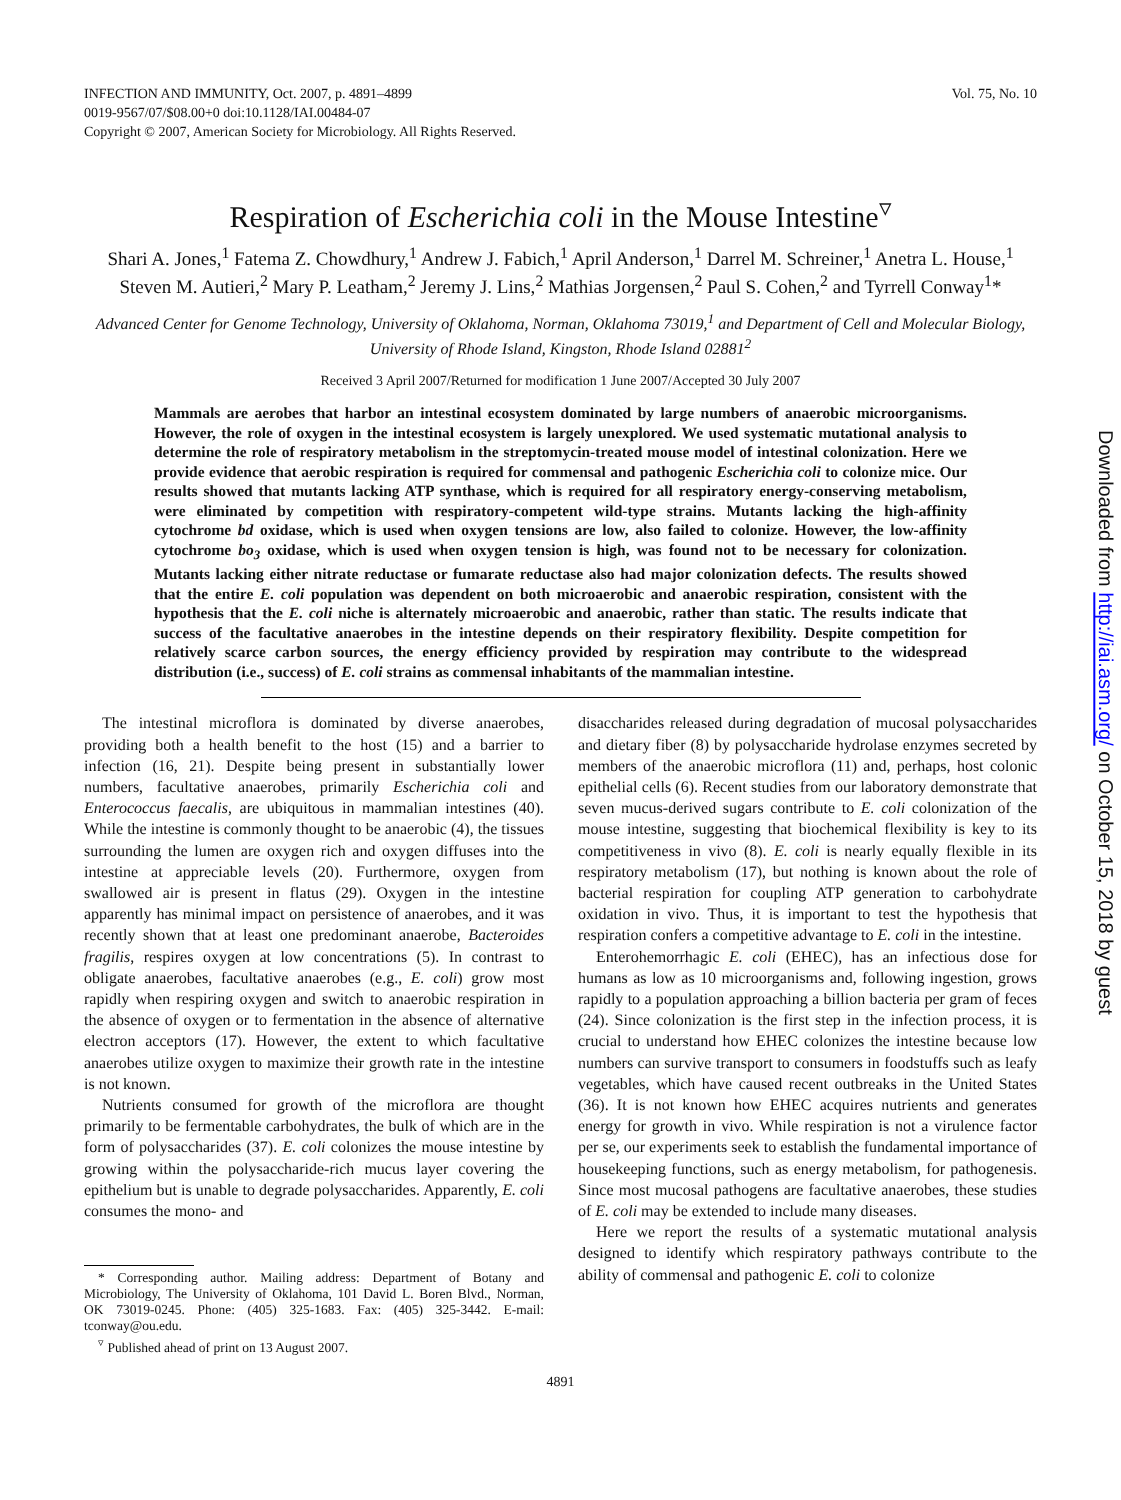INFECTION AND IMMUNITY, Oct. 2007, p. 4891–4899
0019-9567/07/$08.00+0 doi:10.1128/IAI.00484-07
Copyright © 2007, American Society for Microbiology. All Rights Reserved.
Vol. 75, No. 10
Respiration of Escherichia coli in the Mouse Intestine<sup>▿</sup>
Shari A. Jones,<sup>1</sup> Fatema Z. Chowdhury,<sup>1</sup> Andrew J. Fabich,<sup>1</sup> April Anderson,<sup>1</sup> Darrel M. Schreiner,<sup>1</sup> Anetra L. House,<sup>1</sup> Steven M. Autieri,<sup>2</sup> Mary P. Leatham,<sup>2</sup> Jeremy J. Lins,<sup>2</sup> Mathias Jorgensen,<sup>2</sup> Paul S. Cohen,<sup>2</sup> and Tyrrell Conway<sup>1</sup>*
Advanced Center for Genome Technology, University of Oklahoma, Norman, Oklahoma 73019,<sup>1</sup> and Department of Cell and Molecular Biology, University of Rhode Island, Kingston, Rhode Island 02881<sup>2</sup>
Received 3 April 2007/Returned for modification 1 June 2007/Accepted 30 July 2007
Mammals are aerobes that harbor an intestinal ecosystem dominated by large numbers of anaerobic microorganisms. However, the role of oxygen in the intestinal ecosystem is largely unexplored. We used systematic mutational analysis to determine the role of respiratory metabolism in the streptomycin-treated mouse model of intestinal colonization. Here we provide evidence that aerobic respiration is required for commensal and pathogenic Escherichia coli to colonize mice. Our results showed that mutants lacking ATP synthase, which is required for all respiratory energy-conserving metabolism, were eliminated by competition with respiratory-competent wild-type strains. Mutants lacking the high-affinity cytochrome bd oxidase, which is used when oxygen tensions are low, also failed to colonize. However, the low-affinity cytochrome bo<sub>3</sub> oxidase, which is used when oxygen tension is high, was found not to be necessary for colonization. Mutants lacking either nitrate reductase or fumarate reductase also had major colonization defects. The results showed that the entire E. coli population was dependent on both microaerobic and anaerobic respiration, consistent with the hypothesis that the E. coli niche is alternately microaerobic and anaerobic, rather than static. The results indicate that success of the facultative anaerobes in the intestine depends on their respiratory flexibility. Despite competition for relatively scarce carbon sources, the energy efficiency provided by respiration may contribute to the widespread distribution (i.e., success) of E. coli strains as commensal inhabitants of the mammalian intestine.
The intestinal microflora is dominated by diverse anaerobes, providing both a health benefit to the host (15) and a barrier to infection (16, 21). Despite being present in substantially lower numbers, facultative anaerobes, primarily Escherichia coli and Enterococcus faecalis, are ubiquitous in mammalian intestines (40). While the intestine is commonly thought to be anaerobic (4), the tissues surrounding the lumen are oxygen rich and oxygen diffuses into the intestine at appreciable levels (20). Furthermore, oxygen from swallowed air is present in flatus (29). Oxygen in the intestine apparently has minimal impact on persistence of anaerobes, and it was recently shown that at least one predominant anaerobe, Bacteroides fragilis, respires oxygen at low concentrations (5). In contrast to obligate anaerobes, facultative anaerobes (e.g., E. coli) grow most rapidly when respiring oxygen and switch to anaerobic respiration in the absence of oxygen or to fermentation in the absence of alternative electron acceptors (17). However, the extent to which facultative anaerobes utilize oxygen to maximize their growth rate in the intestine is not known.
Nutrients consumed for growth of the microflora are thought primarily to be fermentable carbohydrates, the bulk of which are in the form of polysaccharides (37). E. coli colonizes the mouse intestine by growing within the polysaccharide-rich mucus layer covering the epithelium but is unable to degrade polysaccharides. Apparently, E. coli consumes the mono- and
* Corresponding author. Mailing address: Department of Botany and Microbiology, The University of Oklahoma, 101 David L. Boren Blvd., Norman, OK 73019-0245. Phone: (405) 325-1683. Fax: (405) 325-3442. E-mail: tconway@ou.edu.
<sup>▿</sup> Published ahead of print on 13 August 2007.
disaccharides released during degradation of mucosal polysaccharides and dietary fiber (8) by polysaccharide hydrolase enzymes secreted by members of the anaerobic microflora (11) and, perhaps, host colonic epithelial cells (6). Recent studies from our laboratory demonstrate that seven mucus-derived sugars contribute to E. coli colonization of the mouse intestine, suggesting that biochemical flexibility is key to its competitiveness in vivo (8). E. coli is nearly equally flexible in its respiratory metabolism (17), but nothing is known about the role of bacterial respiration for coupling ATP generation to carbohydrate oxidation in vivo. Thus, it is important to test the hypothesis that respiration confers a competitive advantage to E. coli in the intestine.
Enterohemorrhagic E. coli (EHEC), has an infectious dose for humans as low as 10 microorganisms and, following ingestion, grows rapidly to a population approaching a billion bacteria per gram of feces (24). Since colonization is the first step in the infection process, it is crucial to understand how EHEC colonizes the intestine because low numbers can survive transport to consumers in foodstuffs such as leafy vegetables, which have caused recent outbreaks in the United States (36). It is not known how EHEC acquires nutrients and generates energy for growth in vivo. While respiration is not a virulence factor per se, our experiments seek to establish the fundamental importance of housekeeping functions, such as energy metabolism, for pathogenesis. Since most mucosal pathogens are facultative anaerobes, these studies of E. coli may be extended to include many diseases.
Here we report the results of a systematic mutational analysis designed to identify which respiratory pathways contribute to the ability of commensal and pathogenic E. coli to colonize
4891
Downloaded from http://iai.asm.org/ on October 15, 2018 by guest